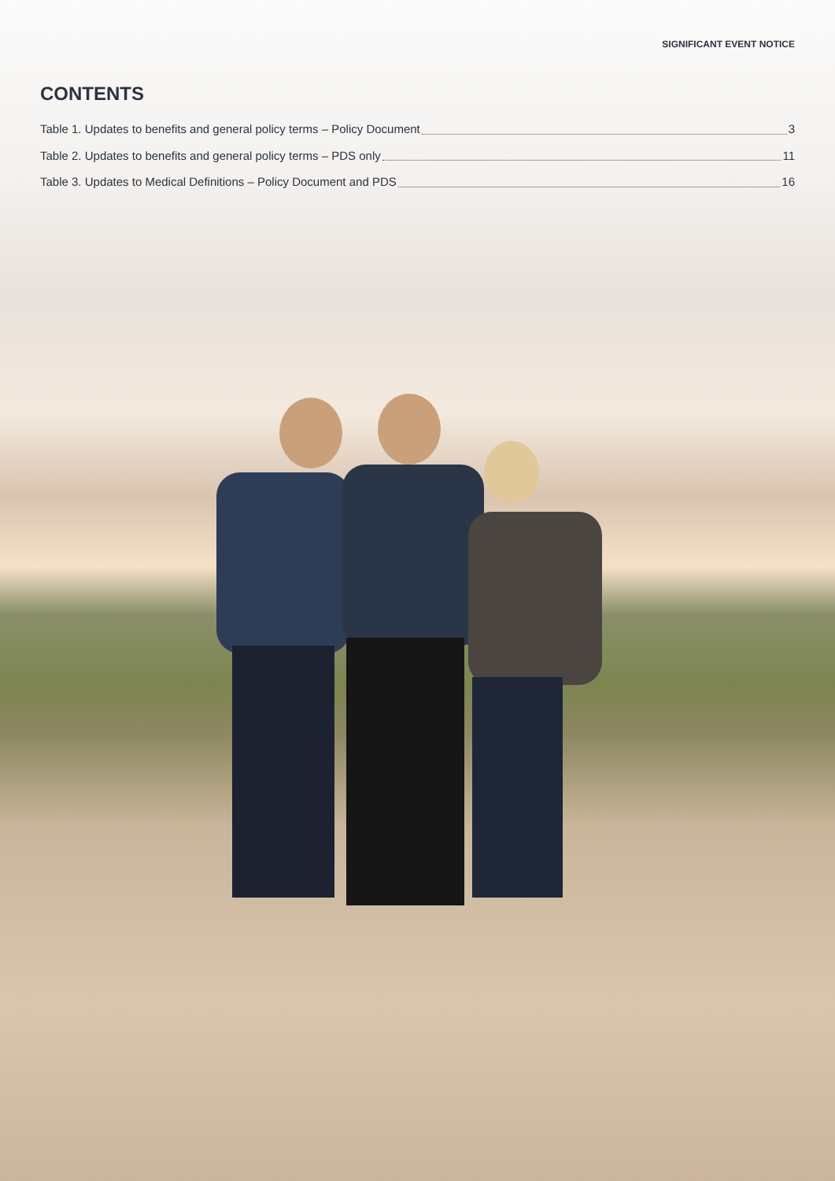SIGNIFICANT EVENT NOTICE
CONTENTS
Table 1. Updates to benefits and general policy terms – Policy Document 3
Table 2. Updates to benefits and general policy terms – PDS only 11
Table 3. Updates to Medical Definitions – Policy Document and PDS 16